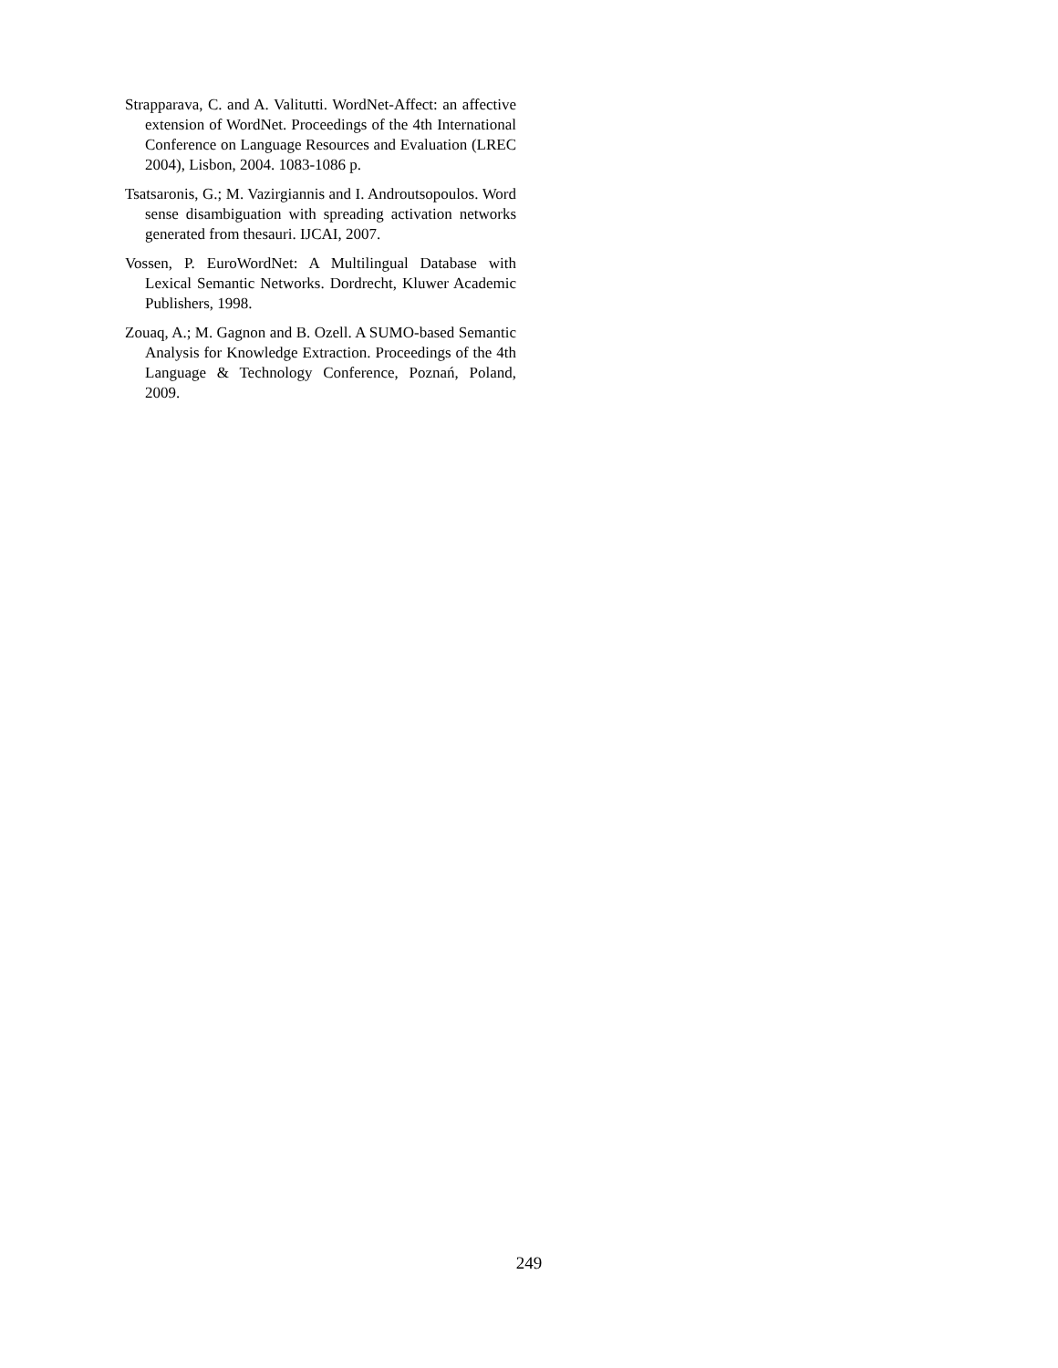Strapparava, C. and A. Valitutti. WordNet-Affect: an affective extension of WordNet. Proceedings of the 4th International Conference on Language Resources and Evaluation (LREC 2004), Lisbon, 2004. 1083-1086 p.
Tsatsaronis, G.; M. Vazirgiannis and I. Androutsopoulos. Word sense disambiguation with spreading activation networks generated from thesauri. IJCAI, 2007.
Vossen, P. EuroWordNet: A Multilingual Database with Lexical Semantic Networks. Dordrecht, Kluwer Academic Publishers, 1998.
Zouaq, A.; M. Gagnon and B. Ozell. A SUMO-based Semantic Analysis for Knowledge Extraction. Proceedings of the 4th Language & Technology Conference, Poznań, Poland, 2009.
249